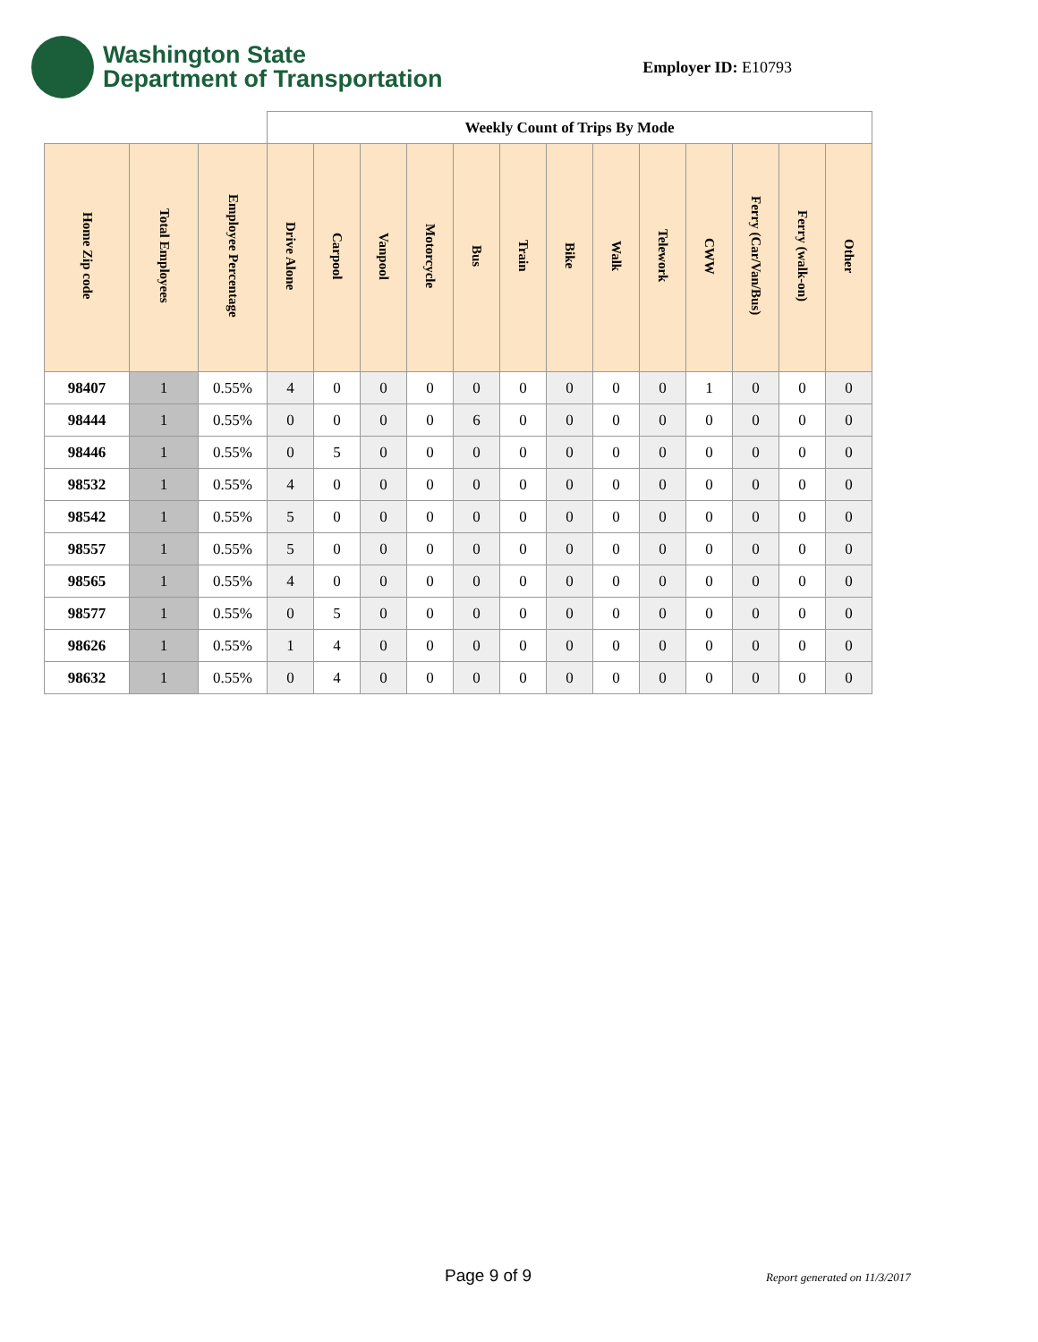Washington State
Department of Transportation
Employer ID: E10793
| | | | Weekly Count of Trips By Mode | | | | | | | | | | | | |
| --- | --- | --- | --- | --- | --- | --- | --- | --- | --- | --- | --- | --- | --- | --- | --- |
| Home Zip code | Total Employees | Employee Percentage | Drive Alone | Carpool | Vanpool | Motorcycle | Bus | Train | Bike | Walk | Telework | CWW | Ferry (Car/Van/Bus) | Ferry (walk-on) | Other |
| 98407 | 1 | 0.55% | 4 | 0 | 0 | 0 | 0 | 0 | 0 | 0 | 0 | 1 | 0 | 0 | 0 |
| 98444 | 1 | 0.55% | 0 | 0 | 0 | 0 | 6 | 0 | 0 | 0 | 0 | 0 | 0 | 0 | 0 |
| 98446 | 1 | 0.55% | 0 | 5 | 0 | 0 | 0 | 0 | 0 | 0 | 0 | 0 | 0 | 0 | 0 |
| 98532 | 1 | 0.55% | 4 | 0 | 0 | 0 | 0 | 0 | 0 | 0 | 0 | 0 | 0 | 0 | 0 |
| 98542 | 1 | 0.55% | 5 | 0 | 0 | 0 | 0 | 0 | 0 | 0 | 0 | 0 | 0 | 0 | 0 |
| 98557 | 1 | 0.55% | 5 | 0 | 0 | 0 | 0 | 0 | 0 | 0 | 0 | 0 | 0 | 0 | 0 |
| 98565 | 1 | 0.55% | 4 | 0 | 0 | 0 | 0 | 0 | 0 | 0 | 0 | 0 | 0 | 0 | 0 |
| 98577 | 1 | 0.55% | 0 | 5 | 0 | 0 | 0 | 0 | 0 | 0 | 0 | 0 | 0 | 0 | 0 |
| 98626 | 1 | 0.55% | 1 | 4 | 0 | 0 | 0 | 0 | 0 | 0 | 0 | 0 | 0 | 0 | 0 |
| 98632 | 1 | 0.55% | 0 | 4 | 0 | 0 | 0 | 0 | 0 | 0 | 0 | 0 | 0 | 0 | 0 |
Page 9 of 9 Report generated on 11/3/2017